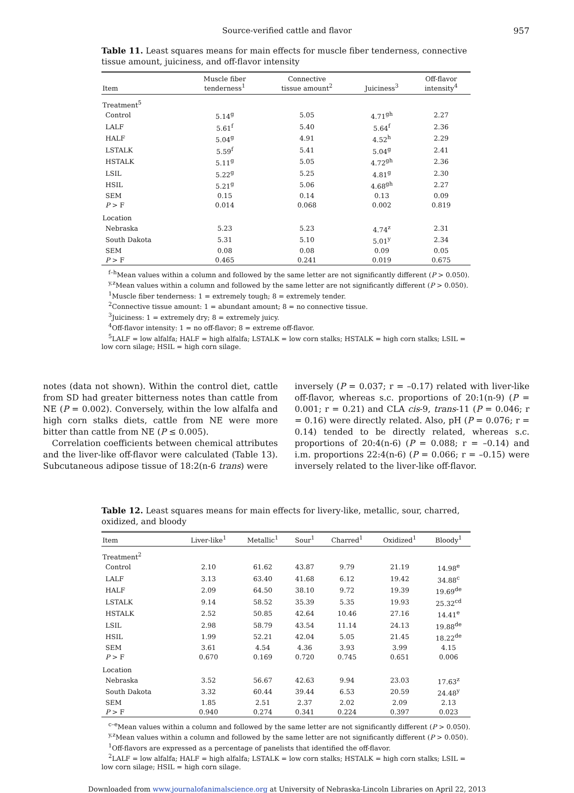Source-verified cattle and flavor 957
Table 11. Least squares means for main effects for muscle fiber tenderness, connective tissue amount, juiciness, and off-flavor intensity
| Item | Muscle fiber tenderness<sup>1</sup> | Connective tissue amount<sup>2</sup> | Juiciness<sup>3</sup> | Off-flavor intensity<sup>4</sup> |
| --- | --- | --- | --- | --- |
| Treatment<sup>5</sup> | | | | |
| Control | 5.14<sup>g</sup> | 5.05 | 4.71<sup>gh</sup> | 2.27 |
| LALF | 5.61<sup>f</sup> | 5.40 | 5.64<sup>f</sup> | 2.36 |
| HALF | 5.04<sup>g</sup> | 4.91 | 4.52<sup>h</sup> | 2.29 |
| LSTALK | 5.59<sup>f</sup> | 5.41 | 5.04<sup>g</sup> | 2.41 |
| HSTALK | 5.11<sup>g</sup> | 5.05 | 4.72<sup>gh</sup> | 2.36 |
| LSIL | 5.22<sup>g</sup> | 5.25 | 4.81<sup>g</sup> | 2.30 |
| HSIL | 5.21<sup>g</sup> | 5.06 | 4.68<sup>gh</sup> | 2.27 |
| SEM | 0.15 | 0.14 | 0.13 | 0.09 |
| P > F | 0.014 | 0.068 | 0.002 | 0.819 |
| Location | | | | |
| Nebraska | 5.23 | 5.23 | 4.74<sup>z</sup> | 2.31 |
| South Dakota | 5.31 | 5.10 | 5.01<sup>y</sup> | 2.34 |
| SEM | 0.08 | 0.08 | 0.09 | 0.05 |
| P > F | 0.465 | 0.241 | 0.019 | 0.675 |
<sup>f–h</sup>Mean values within a column and followed by the same letter are not significantly different (P > 0.050).
<sup>y,z</sup>Mean values within a column and followed by the same letter are not significantly different (P > 0.050).
<sup>1</sup> Muscle fiber tenderness: 1 = extremely tough; 8 = extremely tender.
<sup>2</sup> Connective tissue amount: 1 = abundant amount; 8 = no connective tissue.
<sup>3</sup> Juiciness: 1 = extremely dry; 8 = extremely juicy.
<sup>4</sup> Off-flavor intensity: 1 = no off-flavor; 8 = extreme off-flavor.
<sup>5</sup> LALF = low alfalfa; HALF = high alfalfa; LSTALK = low corn stalks; HSTALK = high corn stalks; LSIL = low corn silage; HSIL = high corn silage.
notes (data not shown). Within the control diet, cattle from SD had greater bitterness notes than cattle from NE (P = 0.002). Conversely, within the low alfalfa and high corn stalks diets, cattle from NE were more bitter than cattle from NE (P ≤ 0.005).
Correlation coefficients between chemical attributes and the liver-like off-flavor were calculated (Table 13). Subcutaneous adipose tissue of 18:2(n-6 trans) were
inversely (P = 0.037; r = –0.17) related with liver-like off-flavor, whereas s.c. proportions of 20:1(n-9) (P = 0.001; r = 0.21) and CLA cis-9, trans-11 (P = 0.046; r = 0.16) were directly related. Also, pH (P = 0.076; r = 0.14) tended to be directly related, whereas s.c. proportions of 20:4(n-6) (P = 0.088; r = –0.14) and i.m. proportions 22:4(n-6) (P = 0.066; r = –0.15) were inversely related to the liver-like off-flavor.
Table 12. Least squares means for main effects for livery-like, metallic, sour, charred, oxidized, and bloody
| Item | Liver-like<sup>1</sup> | Metallic<sup>1</sup> | Sour<sup>1</sup> | Charred<sup>1</sup> | Oxidized<sup>1</sup> | Bloody<sup>1</sup> |
| --- | --- | --- | --- | --- | --- | --- |
| Treatment<sup>2</sup> | | | | | | |
| Control | 2.10 | 61.62 | 43.87 | 9.79 | 21.19 | 14.98<sup>e</sup> |
| LALF | 3.13 | 63.40 | 41.68 | 6.12 | 19.42 | 34.88<sup>c</sup> |
| HALF | 2.09 | 64.50 | 38.10 | 9.72 | 19.39 | 19.69<sup>de</sup> |
| LSTALK | 9.14 | 58.52 | 35.39 | 5.35 | 19.93 | 25.32<sup>cd</sup> |
| HSTALK | 2.52 | 50.85 | 42.64 | 10.46 | 27.16 | 14.41<sup>e</sup> |
| LSIL | 2.98 | 58.79 | 43.54 | 11.14 | 24.13 | 19.88<sup>de</sup> |
| HSIL | 1.99 | 52.21 | 42.04 | 5.05 | 21.45 | 18.22<sup>de</sup> |
| SEM | 3.61 | 4.54 | 4.36 | 3.93 | 3.99 | 4.15 |
| P > F | 0.670 | 0.169 | 0.720 | 0.745 | 0.651 | 0.006 |
| Location | | | | | | |
| Nebraska | 3.52 | 56.67 | 42.63 | 9.94 | 23.03 | 17.63<sup>z</sup> |
| South Dakota | 3.32 | 60.44 | 39.44 | 6.53 | 20.59 | 24.48<sup>y</sup> |
| SEM | 1.85 | 2.51 | 2.37 | 2.02 | 2.09 | 2.13 |
| P > F | 0.940 | 0.274 | 0.341 | 0.224 | 0.397 | 0.023 |
<sup>c–e</sup>Mean values within a column and followed by the same letter are not significantly different (P > 0.050).
<sup>y,z</sup>Mean values within a column and followed by the same letter are not significantly different (P > 0.050).
<sup>1</sup> Off-flavors are expressed as a percentage of panelists that identified the off-flavor.
<sup>2</sup> LALF = low alfalfa; HALF = high alfalfa; LSTALK = low corn stalks; HSTALK = high corn stalks; LSIL = low corn silage; HSIL = high corn silage.
Downloaded from www.journalofanimalscience.org at University of Nebraska-Lincoln Libraries on April 22, 2013